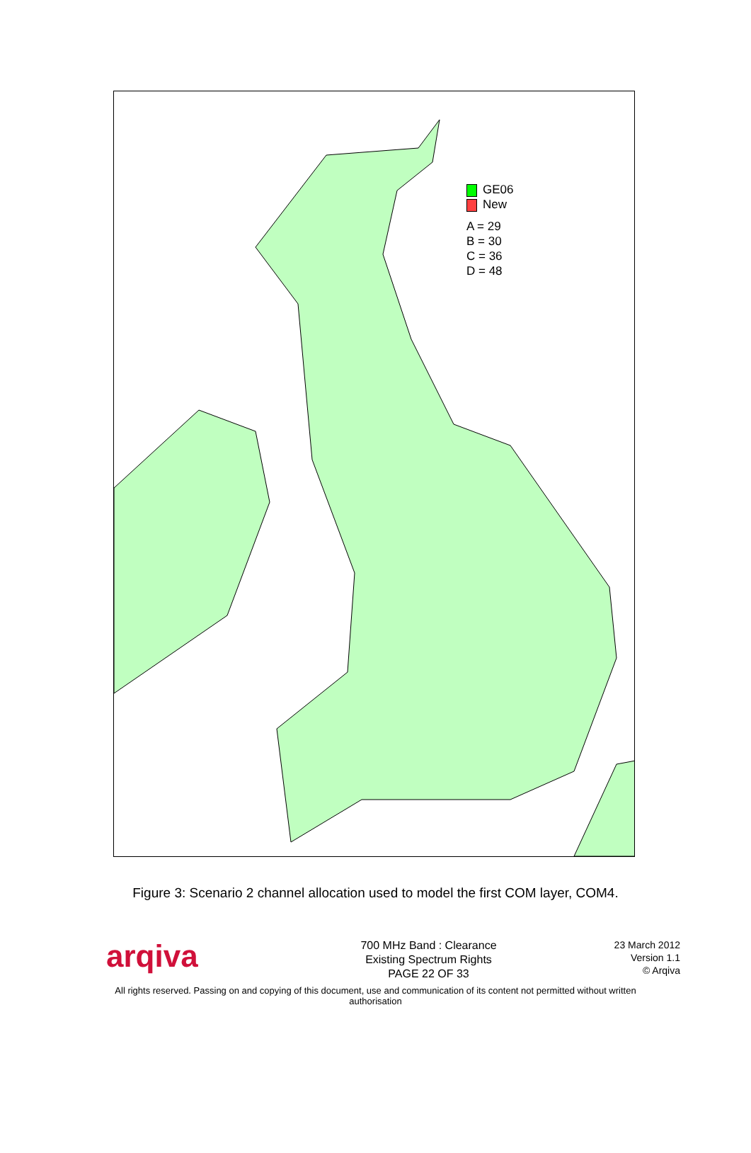GE06
New
A = 29
B = 30
C = 36
D = 48
Figure 3: Scenario 2 channel allocation used to model the first COM layer, COM4.
arqiva
700 MHz Band : Clearance
Existing Spectrum Rights
PAGE 22 OF 33
23 March 2012
Version 1.1
© Arqiva
All rights reserved. Passing on and copying of this document, use and communication of its content not permitted without written authorisation